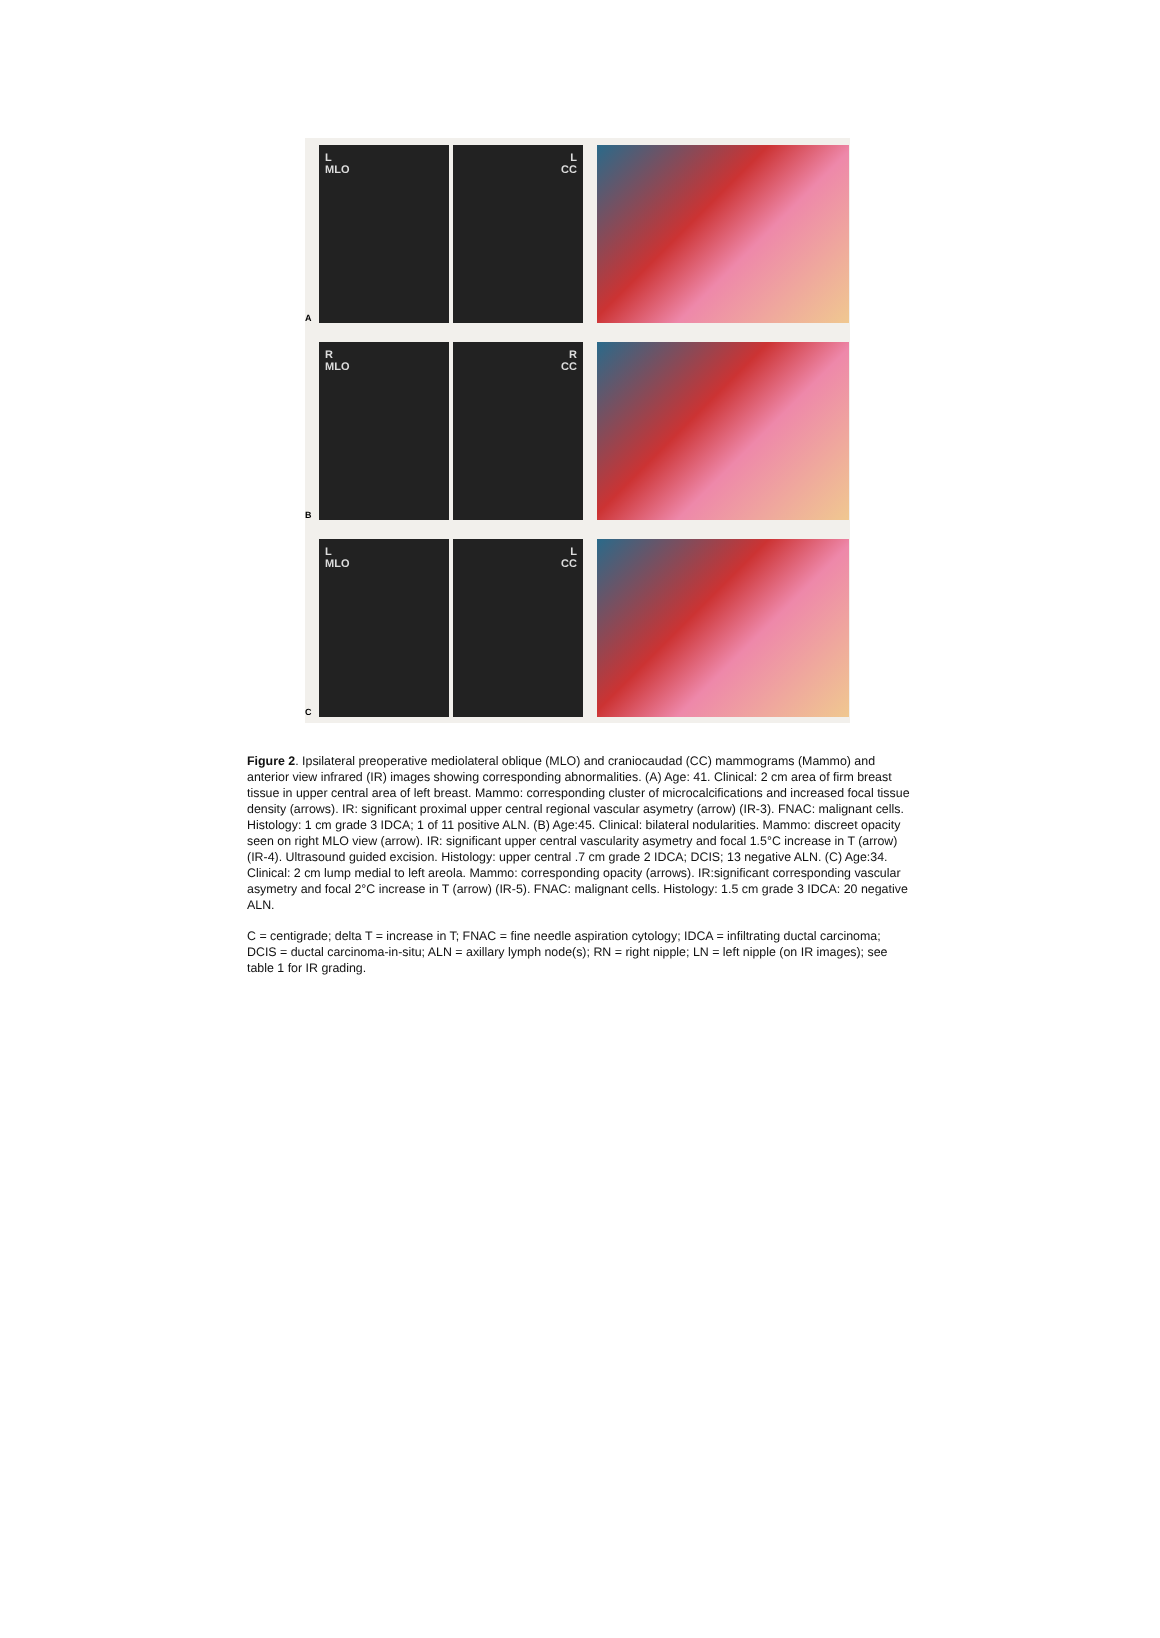A
L
MLO
L
CC
B
R
MLO
R
CC
C
L
MLO
L
CC
Figure 2. Ipsilateral preoperative mediolateral oblique (MLO) and craniocaudad (CC) mammograms (Mammo) and anterior view infrared (IR) images showing corresponding abnormalities. (A) Age: 41. Clinical: 2 cm area of firm breast tissue in upper central area of left breast. Mammo: corresponding cluster of microcalcifications and increased focal tissue density (arrows). IR: significant proximal upper central regional vascular asymetry (arrow) (IR-3). FNAC: malignant cells. Histology: 1 cm grade 3 IDCA; 1 of 11 positive ALN. (B) Age:45. Clinical: bilateral nodularities. Mammo: discreet opacity seen on right MLO view (arrow). IR: significant upper central vascularity asymetry and focal 1.5°C increase in T (arrow) (IR-4). Ultrasound guided excision. Histology: upper central .7 cm grade 2 IDCA; DCIS; 13 negative ALN. (C) Age:34. Clinical: 2 cm lump medial to left areola. Mammo: corresponding opacity (arrows). IR:significant corresponding vascular asymetry and focal 2°C increase in T (arrow) (IR-5). FNAC: malignant cells. Histology: 1.5 cm grade 3 IDCA: 20 negative ALN.
C = centigrade; delta T = increase in T; FNAC = fine needle aspiration cytology; IDCA = infiltrating ductal carcinoma; DCIS = ductal carcinoma-in-situ; ALN = axillary lymph node(s); RN = right nipple; LN = left nipple (on IR images); see table 1 for IR grading.